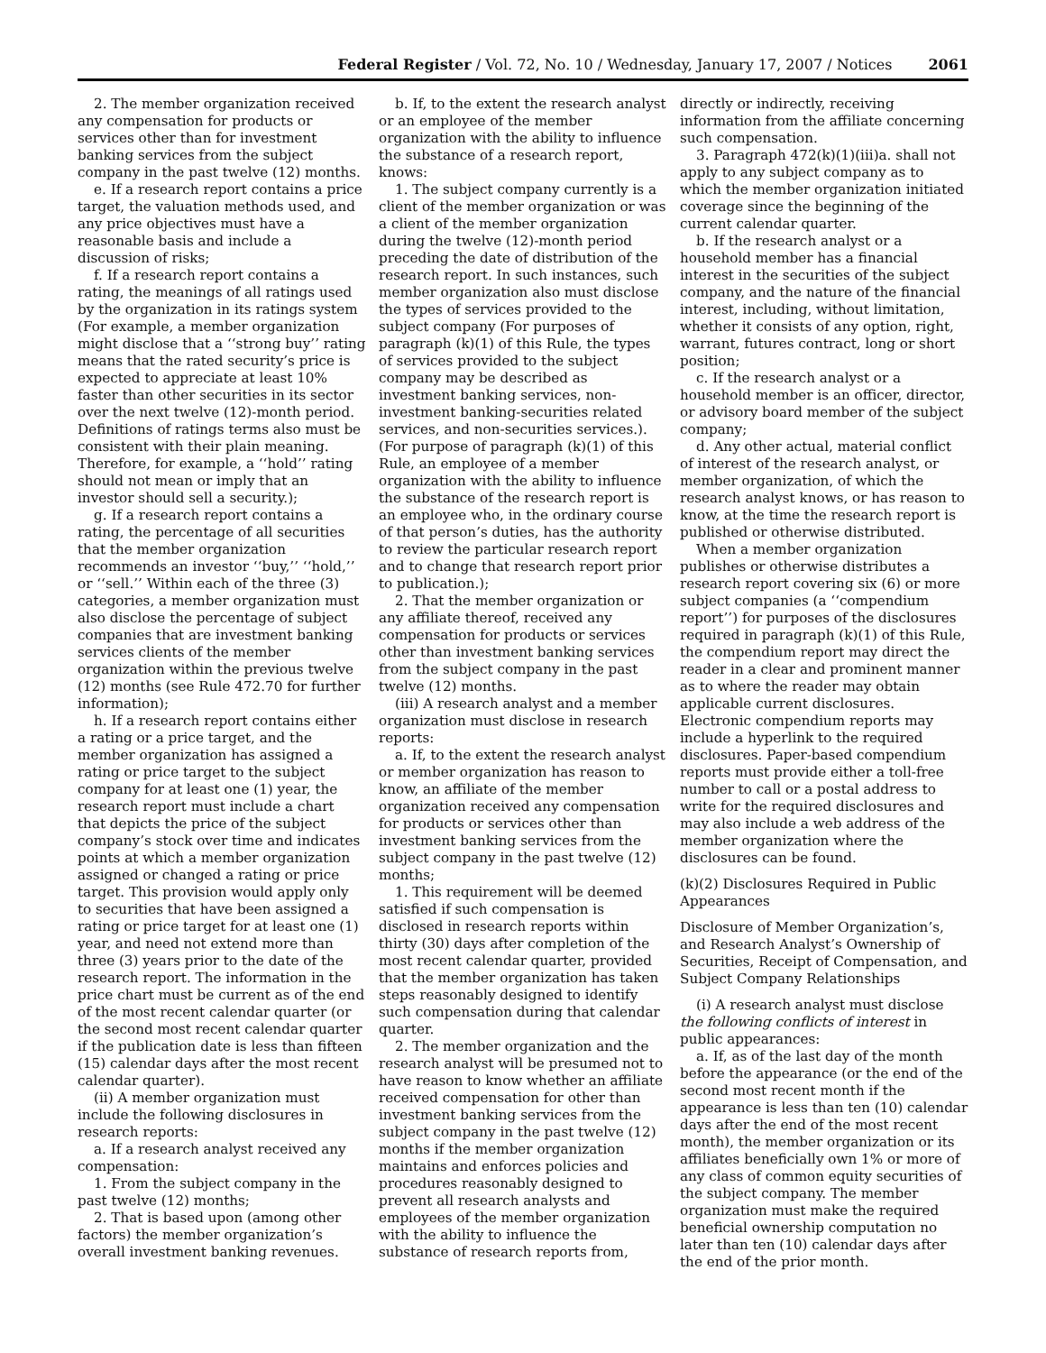Federal Register / Vol. 72, No. 10 / Wednesday, January 17, 2007 / Notices 2061
2. The member organization received any compensation for products or services other than for investment banking services from the subject company in the past twelve (12) months.
e. If a research report contains a price target, the valuation methods used, and any price objectives must have a reasonable basis and include a discussion of risks;
f. If a research report contains a rating, the meanings of all ratings used by the organization in its ratings system (For example, a member organization might disclose that a ‘‘strong buy’’ rating means that the rated security’s price is expected to appreciate at least 10% faster than other securities in its sector over the next twelve (12)-month period. Definitions of ratings terms also must be consistent with their plain meaning. Therefore, for example, a ‘‘hold’’ rating should not mean or imply that an investor should sell a security.);
g. If a research report contains a rating, the percentage of all securities that the member organization recommends an investor ‘‘buy,’’ ‘‘hold,’’ or ‘‘sell.’’ Within each of the three (3) categories, a member organization must also disclose the percentage of subject companies that are investment banking services clients of the member organization within the previous twelve (12) months (see Rule 472.70 for further information);
h. If a research report contains either a rating or a price target, and the member organization has assigned a rating or price target to the subject company for at least one (1) year, the research report must include a chart that depicts the price of the subject company’s stock over time and indicates points at which a member organization assigned or changed a rating or price target. This provision would apply only to securities that have been assigned a rating or price target for at least one (1) year, and need not extend more than three (3) years prior to the date of the research report. The information in the price chart must be current as of the end of the most recent calendar quarter (or the second most recent calendar quarter if the publication date is less than fifteen (15) calendar days after the most recent calendar quarter).
(ii) A member organization must include the following disclosures in research reports:
a. If a research analyst received any compensation:
1. From the subject company in the past twelve (12) months;
2. That is based upon (among other factors) the member organization’s overall investment banking revenues.
b. If, to the extent the research analyst or an employee of the member organization with the ability to influence the substance of a research report, knows:
1. The subject company currently is a client of the member organization or was a client of the member organization during the twelve (12)-month period preceding the date of distribution of the research report. In such instances, such member organization also must disclose the types of services provided to the subject company (For purposes of paragraph (k)(1) of this Rule, the types of services provided to the subject company may be described as investment banking services, non-investment banking-securities related services, and non-securities services.). (For purpose of paragraph (k)(1) of this Rule, an employee of a member organization with the ability to influence the substance of the research report is an employee who, in the ordinary course of that person’s duties, has the authority to review the particular research report and to change that research report prior to publication.);
2. That the member organization or any affiliate thereof, received any compensation for products or services other than investment banking services from the subject company in the past twelve (12) months.
(iii) A research analyst and a member organization must disclose in research reports:
a. If, to the extent the research analyst or member organization has reason to know, an affiliate of the member organization received any compensation for products or services other than investment banking services from the subject company in the past twelve (12) months;
1. This requirement will be deemed satisfied if such compensation is disclosed in research reports within thirty (30) days after completion of the most recent calendar quarter, provided that the member organization has taken steps reasonably designed to identify such compensation during that calendar quarter.
2. The member organization and the research analyst will be presumed not to have reason to know whether an affiliate received compensation for other than investment banking services from the subject company in the past twelve (12) months if the member organization maintains and enforces policies and procedures reasonably designed to prevent all research analysts and employees of the member organization with the ability to influence the substance of research reports from,
directly or indirectly, receiving information from the affiliate concerning such compensation.
3. Paragraph 472(k)(1)(iii)a. shall not apply to any subject company as to which the member organization initiated coverage since the beginning of the current calendar quarter.
b. If the research analyst or a household member has a financial interest in the securities of the subject company, and the nature of the financial interest, including, without limitation, whether it consists of any option, right, warrant, futures contract, long or short position;
c. If the research analyst or a household member is an officer, director, or advisory board member of the subject company;
d. Any other actual, material conflict of interest of the research analyst, or member organization, of which the research analyst knows, or has reason to know, at the time the research report is published or otherwise distributed.
When a member organization publishes or otherwise distributes a research report covering six (6) or more subject companies (a ‘‘compendium report’’) for purposes of the disclosures required in paragraph (k)(1) of this Rule, the compendium report may direct the reader in a clear and prominent manner as to where the reader may obtain applicable current disclosures. Electronic compendium reports may include a hyperlink to the required disclosures. Paper-based compendium reports must provide either a toll-free number to call or a postal address to write for the required disclosures and may also include a web address of the member organization where the disclosures can be found.
(k)(2) Disclosures Required in Public Appearances
Disclosure of Member Organization’s, and Research Analyst’s Ownership of Securities, Receipt of Compensation, and Subject Company Relationships
(i) A research analyst must disclose the following conflicts of interest in public appearances:
a. If, as of the last day of the month before the appearance (or the end of the second most recent month if the appearance is less than ten (10) calendar days after the end of the most recent month), the member organization or its affiliates beneficially own 1% or more of any class of common equity securities of the subject company. The member organization must make the required beneficial ownership computation no later than ten (10) calendar days after the end of the prior month.